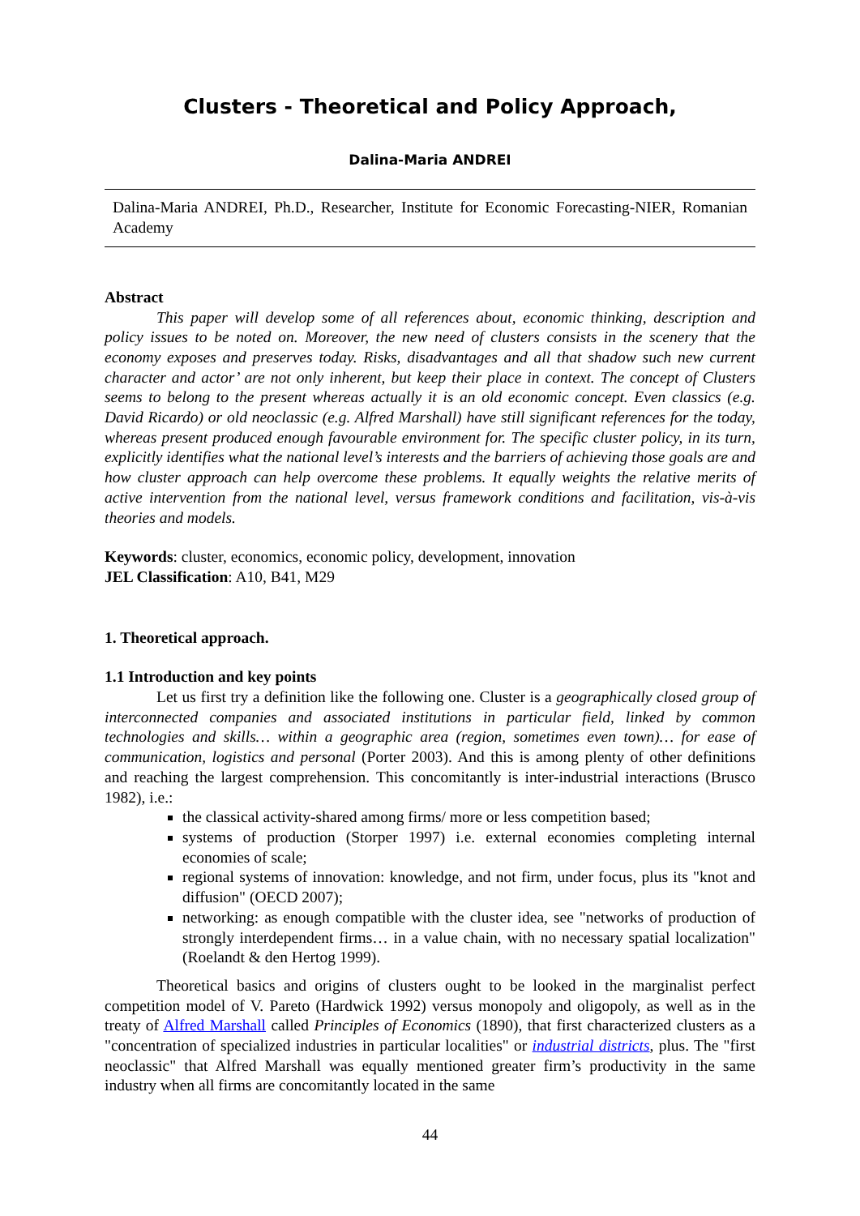Clusters - Theoretical and Policy Approach,
Dalina-Maria ANDREI
Dalina-Maria ANDREI, Ph.D., Researcher, Institute for Economic Forecasting-NIER, Romanian Academy
Abstract
This paper will develop some of all references about, economic thinking, description and policy issues to be noted on. Moreover, the new need of clusters consists in the scenery that the economy exposes and preserves today. Risks, disadvantages and all that shadow such new current character and actor’ are not only inherent, but keep their place in context. The concept of Clusters seems to belong to the present whereas actually it is an old economic concept. Even classics (e.g. David Ricardo) or old neoclassic (e.g. Alfred Marshall) have still significant references for the today, whereas present produced enough favourable environment for. The specific cluster policy, in its turn, explicitly identifies what the national level’s interests and the barriers of achieving those goals are and how cluster approach can help overcome these problems. It equally weights the relative merits of active intervention from the national level, versus framework conditions and facilitation, vis-à-vis theories and models.
Keywords: cluster, economics, economic policy, development, innovation
JEL Classification: A10, B41, M29
1. Theoretical approach.
1.1 Introduction and key points
Let us first try a definition like the following one. Cluster is a geographically closed group of interconnected companies and associated institutions in particular field, linked by common technologies and skills… within a geographic area (region, sometimes even town)… for ease of communication, logistics and personal (Porter 2003). And this is among plenty of other definitions and reaching the largest comprehension. This concomitantly is inter-industrial interactions (Brusco 1982), i.e.:
the classical activity-shared among firms/ more or less competition based;
systems of production (Storper 1997) i.e. external economies completing internal economies of scale;
regional systems of innovation: knowledge, and not firm, under focus, plus its "knot and diffusion" (OECD 2007);
networking: as enough compatible with the cluster idea, see "networks of production of strongly interdependent firms… in a value chain, with no necessary spatial localization" (Roelandt & den Hertog 1999).
Theoretical basics and origins of clusters ought to be looked in the marginalist perfect competition model of V. Pareto (Hardwick 1992) versus monopoly and oligopoly, as well as in the treaty of Alfred Marshall called Principles of Economics (1890), that first characterized clusters as a "concentration of specialized industries in particular localities" or industrial districts, plus. The "first neoclassic" that Alfred Marshall was equally mentioned greater firm’s productivity in the same industry when all firms are concomitantly located in the same
44